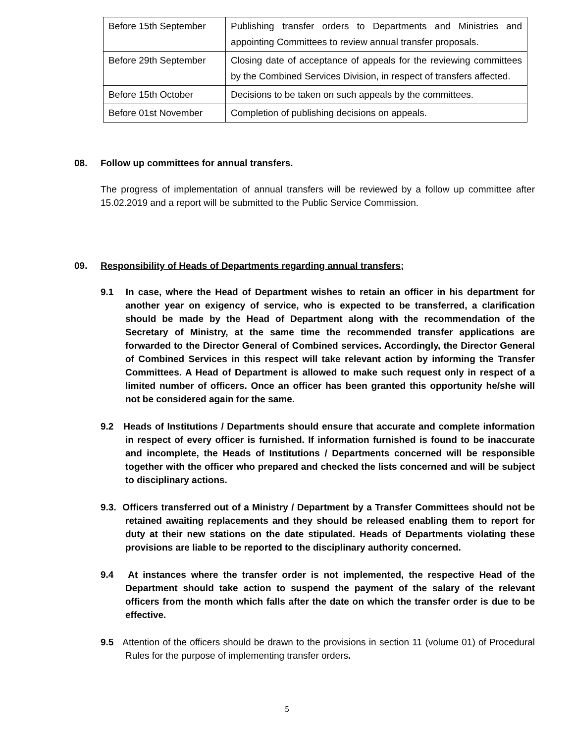| Before 15th September | Publishing transfer orders to Departments and Ministries and appointing Committees to review annual transfer proposals. |
| Before 29th September | Closing date of acceptance of appeals for the reviewing committees by the Combined Services Division, in respect of transfers affected. |
| Before 15th October | Decisions to be taken on such appeals by the committees. |
| Before 01st November | Completion of publishing decisions on appeals. |
08. Follow up committees for annual transfers.
The progress of implementation of annual transfers will be reviewed by a follow up committee after 15.02.2019 and a report will be submitted to the Public Service Commission.
09. Responsibility of Heads of Departments regarding annual transfers;
9.1 In case, where the Head of Department wishes to retain an officer in his department for another year on exigency of service, who is expected to be transferred, a clarification should be made by the Head of Department along with the recommendation of the Secretary of Ministry, at the same time the recommended transfer applications are forwarded to the Director General of Combined services. Accordingly, the Director General of Combined Services in this respect will take relevant action by informing the Transfer Committees. A Head of Department is allowed to make such request only in respect of a limited number of officers. Once an officer has been granted this opportunity he/she will not be considered again for the same.
9.2 Heads of Institutions / Departments should ensure that accurate and complete information in respect of every officer is furnished. If information furnished is found to be inaccurate and incomplete, the Heads of Institutions / Departments concerned will be responsible together with the officer who prepared and checked the lists concerned and will be subject to disciplinary actions.
9.3. Officers transferred out of a Ministry / Department by a Transfer Committees should not be retained awaiting replacements and they should be released enabling them to report for duty at their new stations on the date stipulated. Heads of Departments violating these provisions are liable to be reported to the disciplinary authority concerned.
9.4 At instances where the transfer order is not implemented, the respective Head of the Department should take action to suspend the payment of the salary of the relevant officers from the month which falls after the date on which the transfer order is due to be effective.
9.5 Attention of the officers should be drawn to the provisions in section 11 (volume 01) of Procedural Rules for the purpose of implementing transfer orders.
5